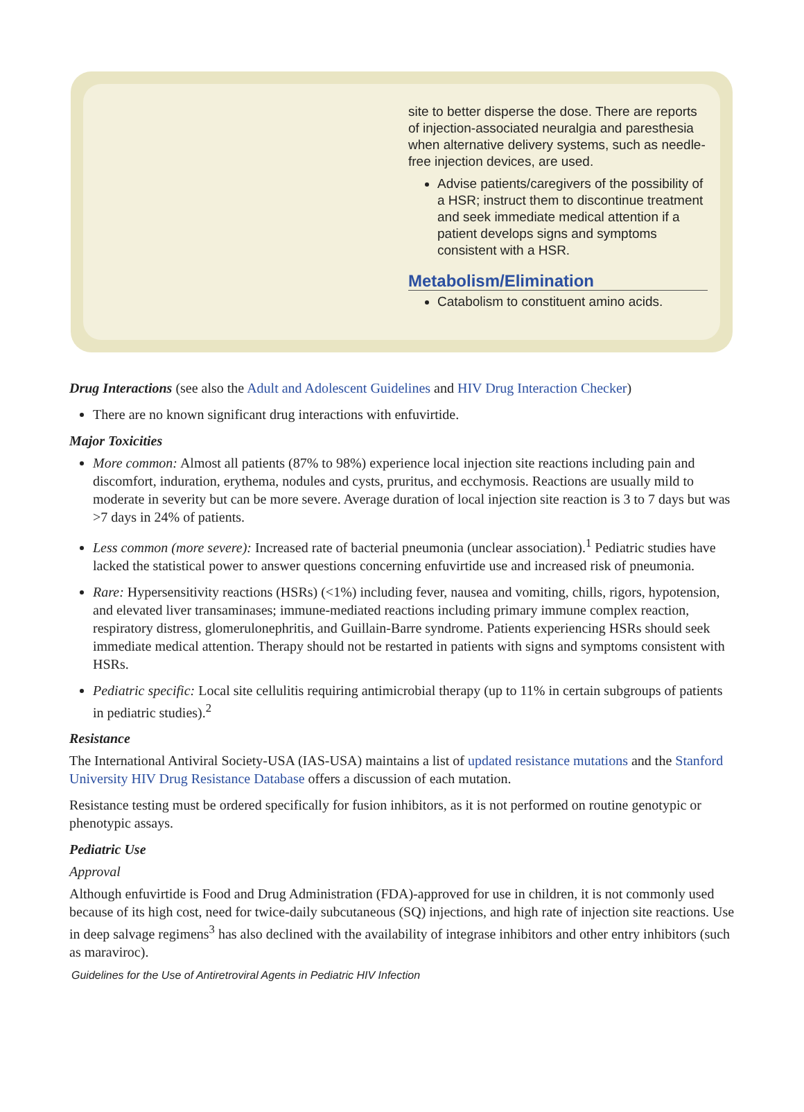site to better disperse the dose. There are reports of injection-associated neuralgia and paresthesia when alternative delivery systems, such as needle-free injection devices, are used.
Advise patients/caregivers of the possibility of a HSR; instruct them to discontinue treatment and seek immediate medical attention if a patient develops signs and symptoms consistent with a HSR.
Metabolism/Elimination
Catabolism to constituent amino acids.
Drug Interactions (see also the Adult and Adolescent Guidelines and HIV Drug Interaction Checker)
There are no known significant drug interactions with enfuvirtide.
Major Toxicities
More common: Almost all patients (87% to 98%) experience local injection site reactions including pain and discomfort, induration, erythema, nodules and cysts, pruritus, and ecchymosis. Reactions are usually mild to moderate in severity but can be more severe. Average duration of local injection site reaction is 3 to 7 days but was >7 days in 24% of patients.
Less common (more severe): Increased rate of bacterial pneumonia (unclear association).<sup>1</sup> Pediatric studies have lacked the statistical power to answer questions concerning enfuvirtide use and increased risk of pneumonia.
Rare: Hypersensitivity reactions (HSRs) (<1%) including fever, nausea and vomiting, chills, rigors, hypotension, and elevated liver transaminases; immune-mediated reactions including primary immune complex reaction, respiratory distress, glomerulonephritis, and Guillain-Barre syndrome. Patients experiencing HSRs should seek immediate medical attention. Therapy should not be restarted in patients with signs and symptoms consistent with HSRs.
Pediatric specific: Local site cellulitis requiring antimicrobial therapy (up to 11% in certain subgroups of patients in pediatric studies).<sup>2</sup>
Resistance
The International Antiviral Society-USA (IAS-USA) maintains a list of updated resistance mutations and the Stanford University HIV Drug Resistance Database offers a discussion of each mutation.
Resistance testing must be ordered specifically for fusion inhibitors, as it is not performed on routine genotypic or phenotypic assays.
Pediatric Use
Approval
Although enfuvirtide is Food and Drug Administration (FDA)-approved for use in children, it is not commonly used because of its high cost, need for twice-daily subcutaneous (SQ) injections, and high rate of injection site reactions. Use in deep salvage regimens<sup>3</sup> has also declined with the availability of integrase inhibitors and other entry inhibitors (such as maraviroc).
Guidelines for the Use of Antiretroviral Agents in Pediatric HIV Infection